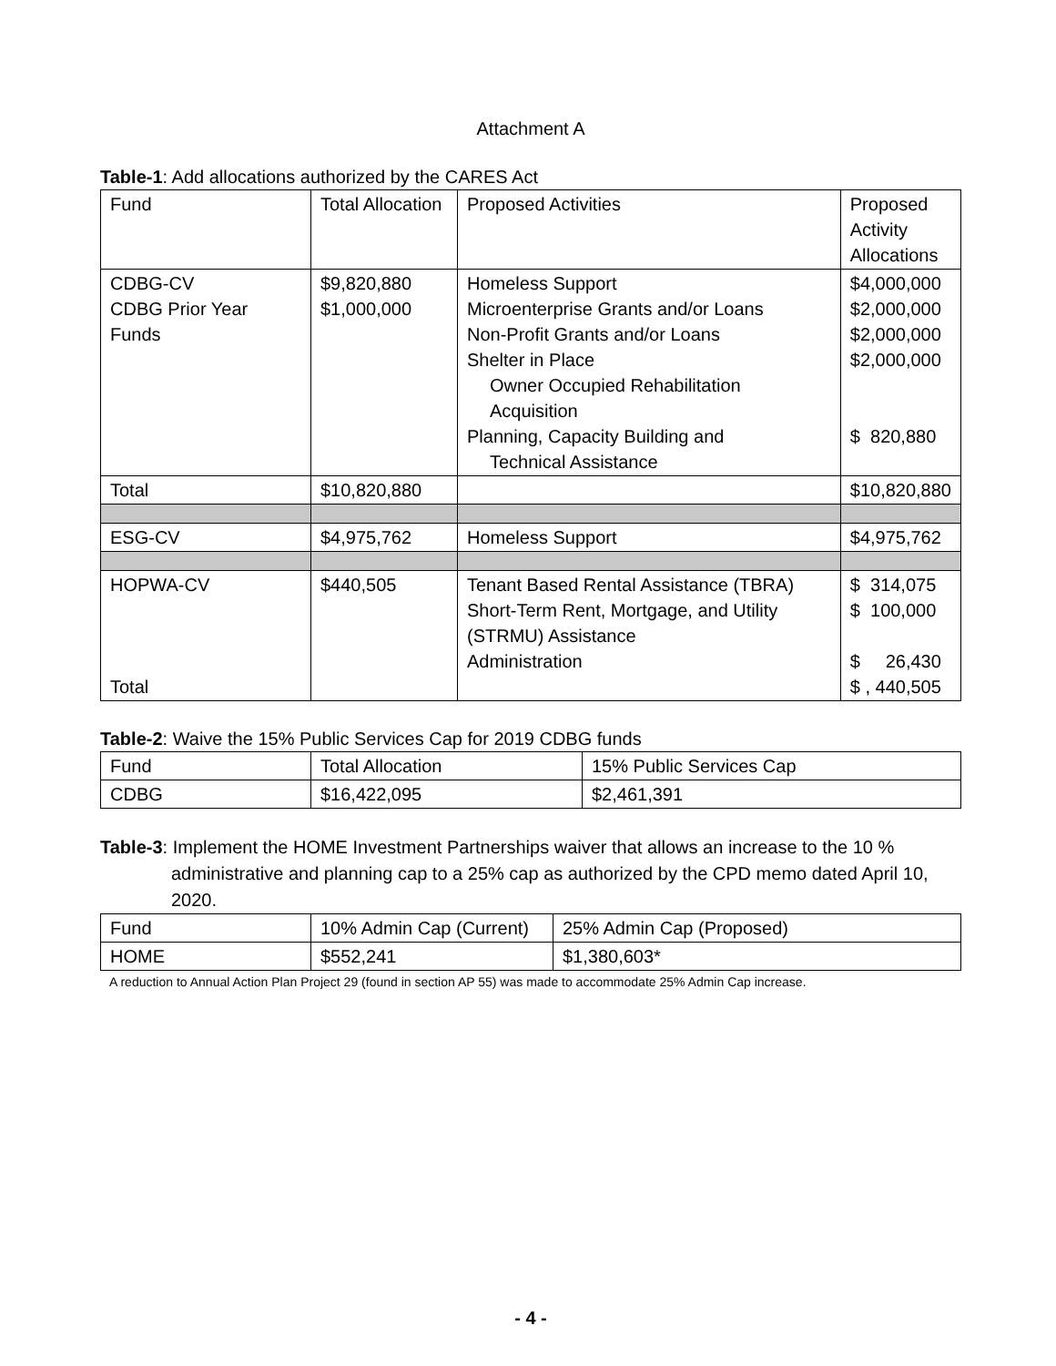Attachment A
Table-1: Add allocations authorized by the CARES Act
| Fund | Total Allocation | Proposed Activities | Proposed Activity Allocations |
| CDBG-CV CDBG Prior Year Funds | $9,820,880 $1,000,000 | Homeless Support Microenterprise Grants and/or Loans Non-Profit Grants and/or Loans Shelter in Place Owner Occupied Rehabilitation Acquisition Planning, Capacity Building and Technical Assistance | $4,000,000 $2,000,000 $2,000,000 $2,000,000 $ 820,880 |
| Total | $10,820,880 | | $10,820,880 |
| ESG-CV | $4,975,762 | Homeless Support | $4,975,762 |
| HOPWA-CV Total | $440,505 | Tenant Based Rental Assistance (TBRA) Short-Term Rent, Mortgage, and Utility (STRMU) Assistance Administration | $ 314,075 $ 100,000 $ 26,430 $ , 440,505 |
Table-2: Waive the 15% Public Services Cap for 2019 CDBG funds
| Fund | Total Allocation | 15% Public Services Cap |
| CDBG | $16,422,095 | $2,461,391 |
Table-3: Implement the HOME Investment Partnerships waiver that allows an increase to the 10 % administrative and planning cap to a 25% cap as authorized by the CPD memo dated April 10, 2020.
| Fund | 10% Admin Cap (Current) | 25% Admin Cap (Proposed) |
| HOME | $552,241 | $1,380,603* |
A reduction to Annual Action Plan Project 29 (found in section AP 55) was made to accommodate 25% Admin Cap increase.
- 4 -